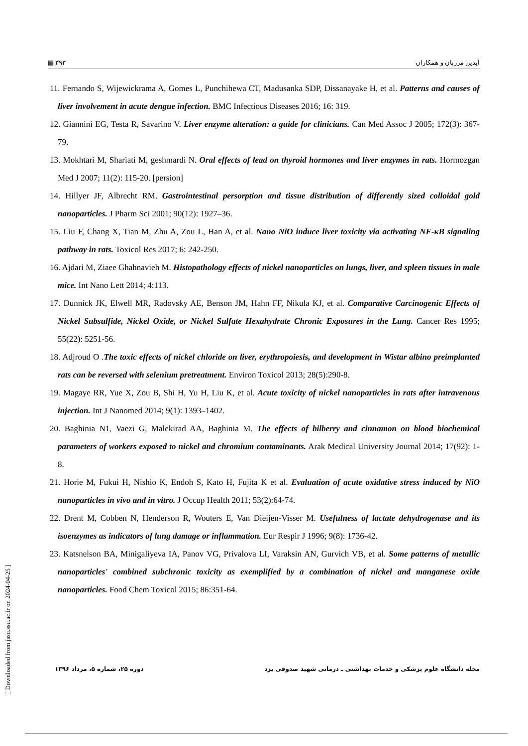▤ ٣٩٣ آیدین مرزبان و همکاران
11. Fernando S, Wijewickrama A, Gomes L, Punchihewa CT, Madusanka SDP, Dissanayake H, et al. Patterns and causes of liver involvement in acute dengue infection. BMC Infectious Diseases 2016; 16: 319.
12. Giannini EG, Testa R, Savarino V. Liver enzyme alteration: a guide for clinicians. Can Med Assoc J 2005; 172(3): 367-79.
13. Mokhtari M, Shariati M, geshmardi N. Oral effects of lead on thyroid hormones and liver enzymes in rats. Hormozgan Med J 2007; 11(2): 115-20. [persion]
14. Hillyer JF, Albrecht RM. Gastrointestinal persorption and tissue distribution of differently sized colloidal gold nanoparticles. J Pharm Sci 2001; 90(12): 1927–36.
15. Liu F, Chang X, Tian M, Zhu A, Zou L, Han A, et al. Nano NiO induce liver toxicity via activating NF-κB signaling pathway in rats. Toxicol Res 2017; 6: 242-250.
16. Ajdari M, Ziaee Ghahnavieh M. Histopathology effects of nickel nanoparticles on lungs, liver, and spleen tissues in male mice. Int Nano Lett 2014; 4:113.
17. Dunnick JK, Elwell MR, Radovsky AE, Benson JM, Hahn FF, Nikula KJ, et al. Comparative Carcinogenic Effects of Nickel Subsulfide, Nickel Oxide, or Nickel Sulfate Hexahydrate Chronic Exposures in the Lung. Cancer Res 1995; 55(22): 5251-56.
18. Adjroud O .The toxic effects of nickel chloride on liver, erythropoiesis, and development in Wistar albino preimplanted rats can be reversed with selenium pretreatment. Environ Toxicol 2013; 28(5):290-8.
19. Magaye RR, Yue X, Zou B, Shi H, Yu H, Liu K, et al. Acute toxicity of nickel nanoparticles in rats after intravenous injection. Int J Nanomed 2014; 9(1): 1393–1402.
20. Baghinia N1, Vaezi G, Malekirad AA, Baghinia M. The effects of bilberry and cinnamon on blood biochemical parameters of workers exposed to nickel and chromium contaminants. Arak Medical University Journal 2014; 17(92): 1-8.
21. Horie M, Fukui H, Nishio K, Endoh S, Kato H, Fujita K et al. Evaluation of acute oxidative stress induced by NiO nanoparticles in vivo and in vitro. J Occup Health 2011; 53(2):64-74.
22. Drent M, Cobben N, Henderson R, Wouters E, Van Dieijen-Visser M. Usefulness of lactate dehydrogenase and its isoenzymes as indicators of lung damage or inflammation. Eur Respir J 1996; 9(8): 1736-42.
23. Katsnelson BA, Minigaliyeva IA, Panov VG, Privalova LI, Varaksin AN, Gurvich VB, et al. Some patterns of metallic nanoparticles' combined subchronic toxicity as exemplified by a combination of nickel and manganese oxide nanoparticles. Food Chem Toxicol 2015; 86:351-64.
دوره ۲۵، شماره ۵، مرداد ۱۳۹۶ مجله دانشگاه علوم پزشکی و خدمات بهداشتی ـ درمانی شهید صدوقی یزد
[ Downloaded from jssu.ssu.ac.ir on 2024-04-25 ]